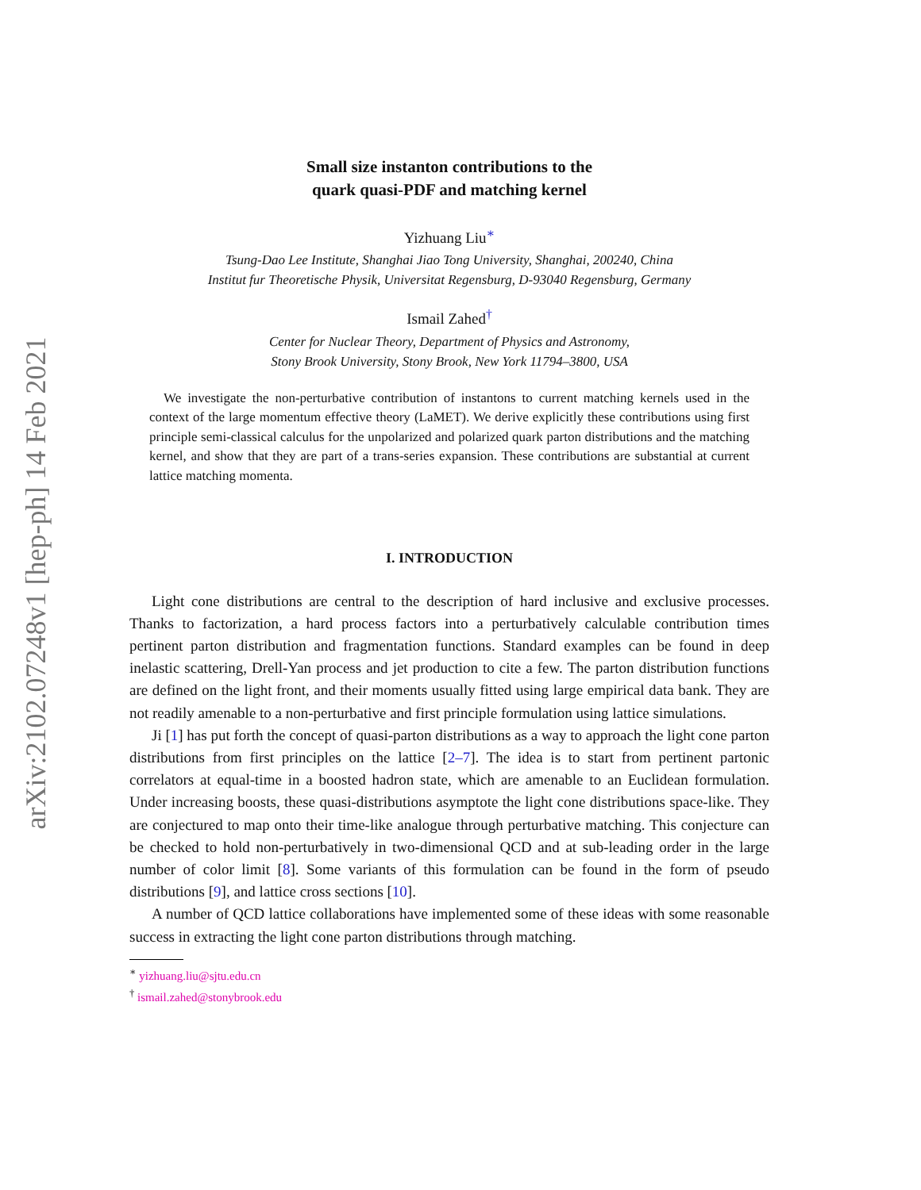arXiv:2102.07248v1 [hep-ph] 14 Feb 2021
Small size instanton contributions to the
quark quasi-PDF and matching kernel
Yizhuang Liu<sup>∗</sup>
Tsung-Dao Lee Institute, Shanghai Jiao Tong University, Shanghai, 200240, China
Institut fur Theoretische Physik, Universitat Regensburg, D-93040 Regensburg, Germany
Ismail Zahed<sup>†</sup>
Center for Nuclear Theory, Department of Physics and Astronomy,
Stony Brook University, Stony Brook, New York 11794–3800, USA
We investigate the non-perturbative contribution of instantons to current matching kernels used in the context of the large momentum effective theory (LaMET). We derive explicitly these contributions using first principle semi-classical calculus for the unpolarized and polarized quark parton distributions and the matching kernel, and show that they are part of a trans-series expansion. These contributions are substantial at current lattice matching momenta.
I. INTRODUCTION
Light cone distributions are central to the description of hard inclusive and exclusive processes. Thanks to factorization, a hard process factors into a perturbatively calculable contribution times pertinent parton distribution and fragmentation functions. Standard examples can be found in deep inelastic scattering, Drell-Yan process and jet production to cite a few. The parton distribution functions are defined on the light front, and their moments usually fitted using large empirical data bank. They are not readily amenable to a non-perturbative and first principle formulation using lattice simulations.
Ji [1] has put forth the concept of quasi-parton distributions as a way to approach the light cone parton distributions from first principles on the lattice [2–7]. The idea is to start from pertinent partonic correlators at equal-time in a boosted hadron state, which are amenable to an Euclidean formulation. Under increasing boosts, these quasi-distributions asymptote the light cone distributions space-like. They are conjectured to map onto their time-like analogue through perturbative matching. This conjecture can be checked to hold non-perturbatively in two-dimensional QCD and at sub-leading order in the large number of color limit [8]. Some variants of this formulation can be found in the form of pseudo distributions [9], and lattice cross sections [10].
A number of QCD lattice collaborations have implemented some of these ideas with some reasonable success in extracting the light cone parton distributions through matching.
<sup>∗</sup> yizhuang.liu@sjtu.edu.cn
<sup>†</sup> ismail.zahed@stonybrook.edu